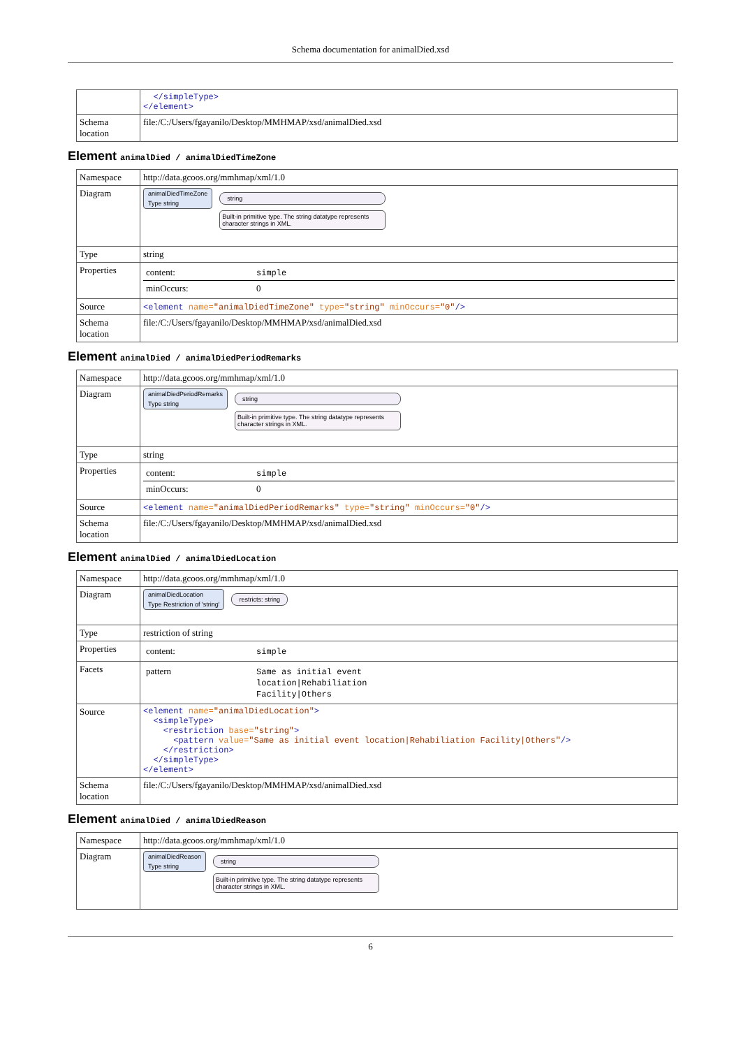Schema documentation for animalDied.xsd
| | </simpleType> </element> |
| Schema location | file:/C:/Users/fgayanilo/Desktop/MMHMAP/xsd/animalDied.xsd |
Element animalDied / animalDiedTimeZone
| Namespace | http://data.gcoos.org/mmhmap/xml/1.0 |
| Diagram | animalDiedTimeZone Type string string Built-in primitive type. The string datatype represents character strings in XML. |
| Type | string |
| Properties | / content: / simple / / minOccurs: / 0 / |
| Source | <element name= "animalDiedTimeZone" type= "string" minOccurs= "0" /> |
| Schema location | file:/C:/Users/fgayanilo/Desktop/MMHMAP/xsd/animalDied.xsd |
Element animalDied / animalDiedPeriodRemarks
| Namespace | http://data.gcoos.org/mmhmap/xml/1.0 |
| Diagram | animalDiedPeriodRemarks Type string string Built-in primitive type. The string datatype represents character strings in XML. |
| Type | string |
| Properties | / content: / simple / / minOccurs: / 0 / |
| Source | <element name= "animalDiedPeriodRemarks" type= "string" minOccurs= "0" /> |
| Schema location | file:/C:/Users/fgayanilo/Desktop/MMHMAP/xsd/animalDied.xsd |
Element animalDied / animalDiedLocation
| Namespace | http://data.gcoos.org/mmhmap/xml/1.0 |
| Diagram | animalDiedLocation Type Restriction of 'string' restricts: string |
| Type | restriction of string |
| Properties | / content: / simple / |
| Facets | / pattern / Same as initial event location/Rehabiliation Facility/Others / |
| Source | <element name= "animalDiedLocation" > <simpleType> <restriction base= "string" > <pattern value= "Same as initial event location/Rehabiliation Facility/Others" /> </restriction> </simpleType> </element> |
| Schema location | file:/C:/Users/fgayanilo/Desktop/MMHMAP/xsd/animalDied.xsd |
Element animalDied / animalDiedReason
| Namespace | http://data.gcoos.org/mmhmap/xml/1.0 |
| Diagram | animalDiedReason Type string string Built-in primitive type. The string datatype represents character strings in XML. |
6